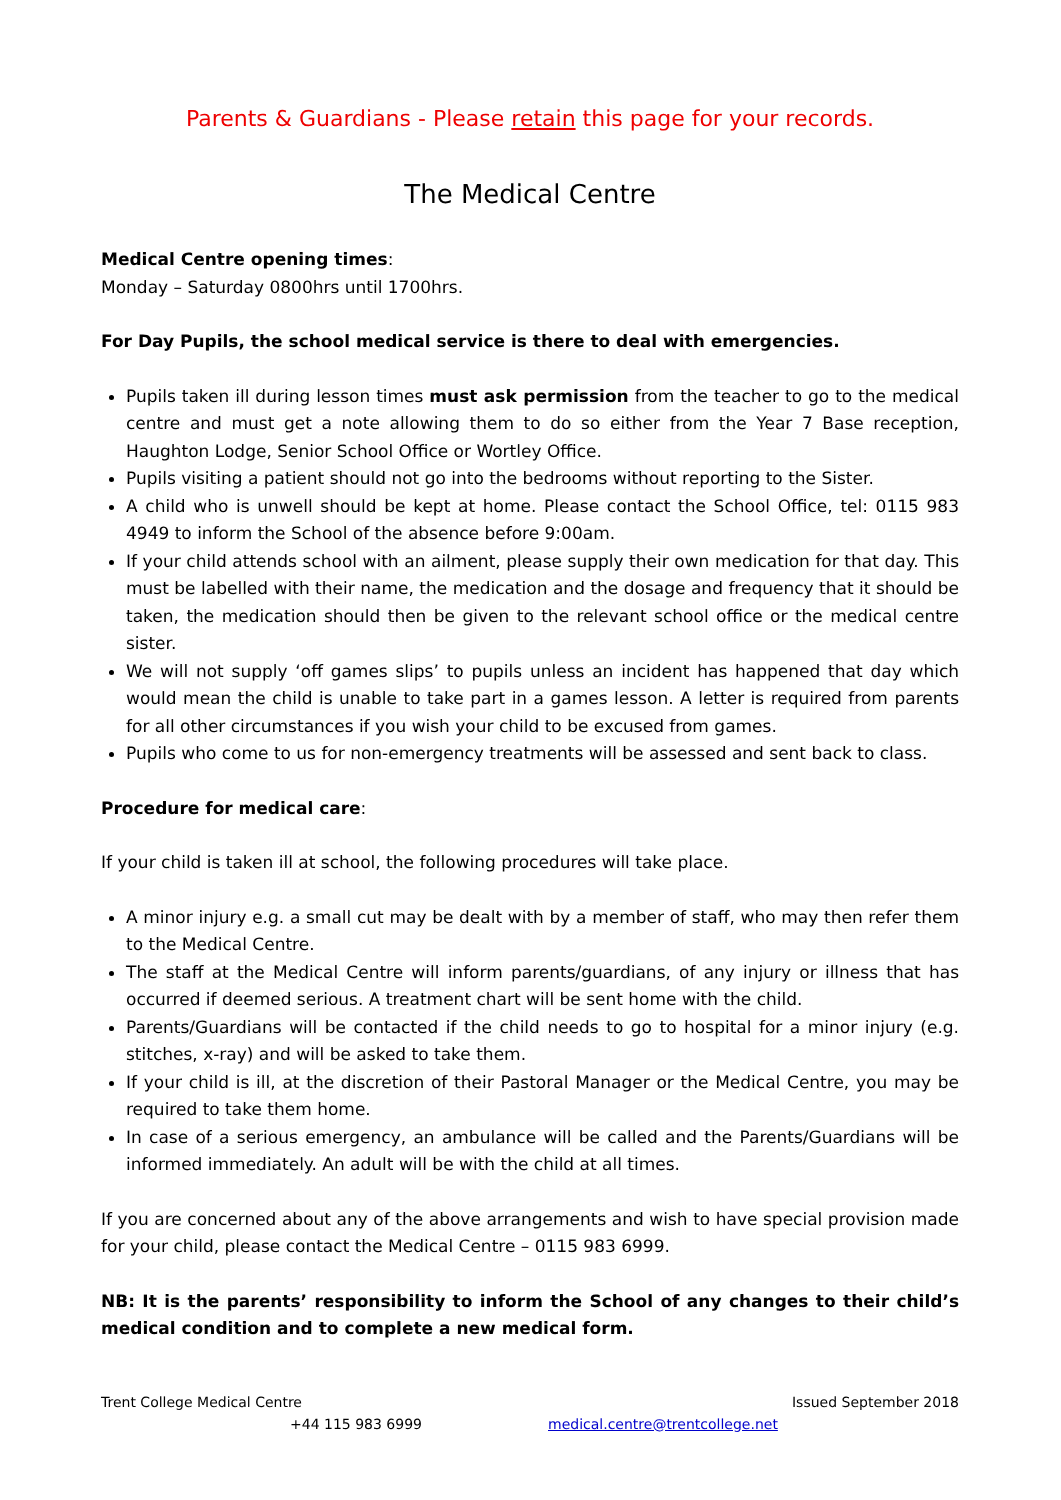Parents & Guardians - Please retain this page for your records.
The Medical Centre
Medical Centre opening times:
Monday – Saturday 0800hrs until 1700hrs.
For Day Pupils, the school medical service is there to deal with emergencies.
Pupils taken ill during lesson times must ask permission from the teacher to go to the medical centre and must get a note allowing them to do so either from the Year 7 Base reception, Haughton Lodge, Senior School Office or Wortley Office.
Pupils visiting a patient should not go into the bedrooms without reporting to the Sister.
A child who is unwell should be kept at home. Please contact the School Office, tel: 0115 983 4949 to inform the School of the absence before 9:00am.
If your child attends school with an ailment, please supply their own medication for that day. This must be labelled with their name, the medication and the dosage and frequency that it should be taken, the medication should then be given to the relevant school office or the medical centre sister.
We will not supply ‘off games slips’ to pupils unless an incident has happened that day which would mean the child is unable to take part in a games lesson. A letter is required from parents for all other circumstances if you wish your child to be excused from games.
Pupils who come to us for non-emergency treatments will be assessed and sent back to class.
Procedure for medical care:
If your child is taken ill at school, the following procedures will take place.
A minor injury e.g. a small cut may be dealt with by a member of staff, who may then refer them to the Medical Centre.
The staff at the Medical Centre will inform parents/guardians, of any injury or illness that has occurred if deemed serious. A treatment chart will be sent home with the child.
Parents/Guardians will be contacted if the child needs to go to hospital for a minor injury (e.g. stitches, x-ray) and will be asked to take them.
If your child is ill, at the discretion of their Pastoral Manager or the Medical Centre, you may be required to take them home.
In case of a serious emergency, an ambulance will be called and the Parents/Guardians will be informed immediately. An adult will be with the child at all times.
If you are concerned about any of the above arrangements and wish to have special provision made for your child, please contact the Medical Centre – 0115 983 6999.
NB: It is the parents’ responsibility to inform the School of any changes to their child’s medical condition and to complete a new medical form.
Trent College Medical Centre Issued September 2018
+44 115 983 6999 medical.centre@trentcollege.net